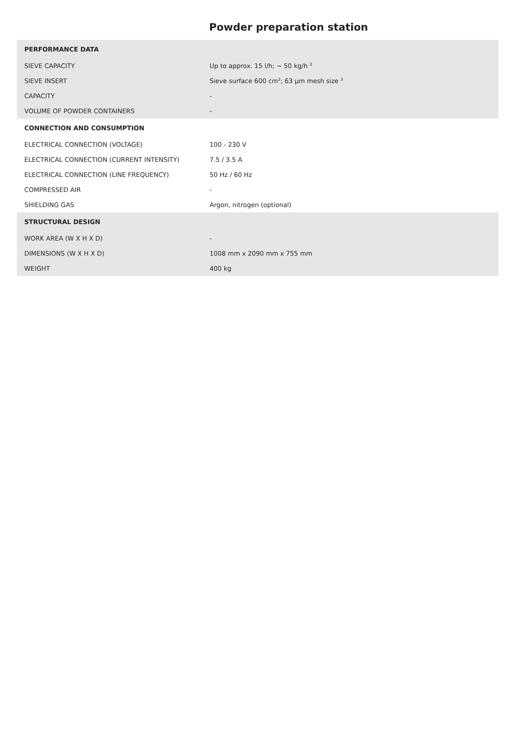Powder preparation station
| PERFORMANCE DATA | |
| --- | --- |
| SIEVE CAPACITY | Up to approx. 15 l/h; ~ 50 kg/h <sup>2</sup> |
| SIEVE INSERT | Sieve surface 600 cm<sup>2</sup>; 63 µm mesh size <sup>3</sup> |
| CAPACITY | - |
| VOLUME OF POWDER CONTAINERS | - |
| CONNECTION AND CONSUMPTION | |
| ELECTRICAL CONNECTION (VOLTAGE) | 100 - 230 V |
| ELECTRICAL CONNECTION (CURRENT INTENSITY) | 7.5 / 3.5 A |
| ELECTRICAL CONNECTION (LINE FREQUENCY) | 50 Hz / 60 Hz |
| COMPRESSED AIR | - |
| SHIELDING GAS | Argon, nitrogen (optional) |
| STRUCTURAL DESIGN | |
| WORK AREA (W X H X D) | - |
| DIMENSIONS (W X H X D) | 1008 mm x 2090 mm x 755 mm |
| WEIGHT | 400 kg |